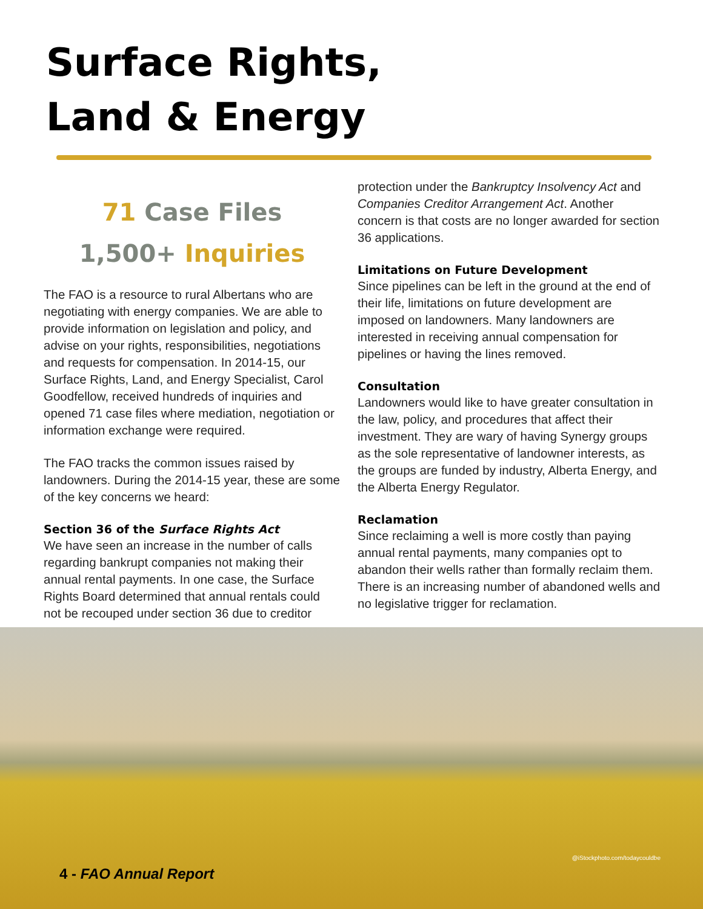Surface Rights,
Land & Energy
71 Case Files
1,500+ Inquiries
The FAO is a resource to rural Albertans who are negotiating with energy companies. We are able to provide information on legislation and policy, and advise on your rights, responsibilities, negotiations and requests for compensation. In 2014-15, our Surface Rights, Land, and Energy Specialist, Carol Goodfellow, received hundreds of inquiries and opened 71 case files where mediation, negotiation or information exchange were required.
The FAO tracks the common issues raised by landowners. During the 2014-15 year, these are some of the key concerns we heard:
Section 36 of the Surface Rights Act
We have seen an increase in the number of calls regarding bankrupt companies not making their annual rental payments. In one case, the Surface Rights Board determined that annual rentals could not be recouped under section 36 due to creditor
protection under the Bankruptcy Insolvency Act and Companies Creditor Arrangement Act. Another concern is that costs are no longer awarded for section 36 applications.
Limitations on Future Development
Since pipelines can be left in the ground at the end of their life, limitations on future development are imposed on landowners. Many landowners are interested in receiving annual compensation for pipelines or having the lines removed.
Consultation
Landowners would like to have greater consultation in the law, policy, and procedures that affect their investment. They are wary of having Synergy groups as the sole representative of landowner interests, as the groups are funded by industry, Alberta Energy, and the Alberta Energy Regulator.
Reclamation
Since reclaiming a well is more costly than paying annual rental payments, many companies opt to abandon their wells rather than formally reclaim them. There is an increasing number of abandoned wells and no legislative trigger for reclamation.
@iStockphoto.com/todaycouldbe
4 - FAO Annual Report